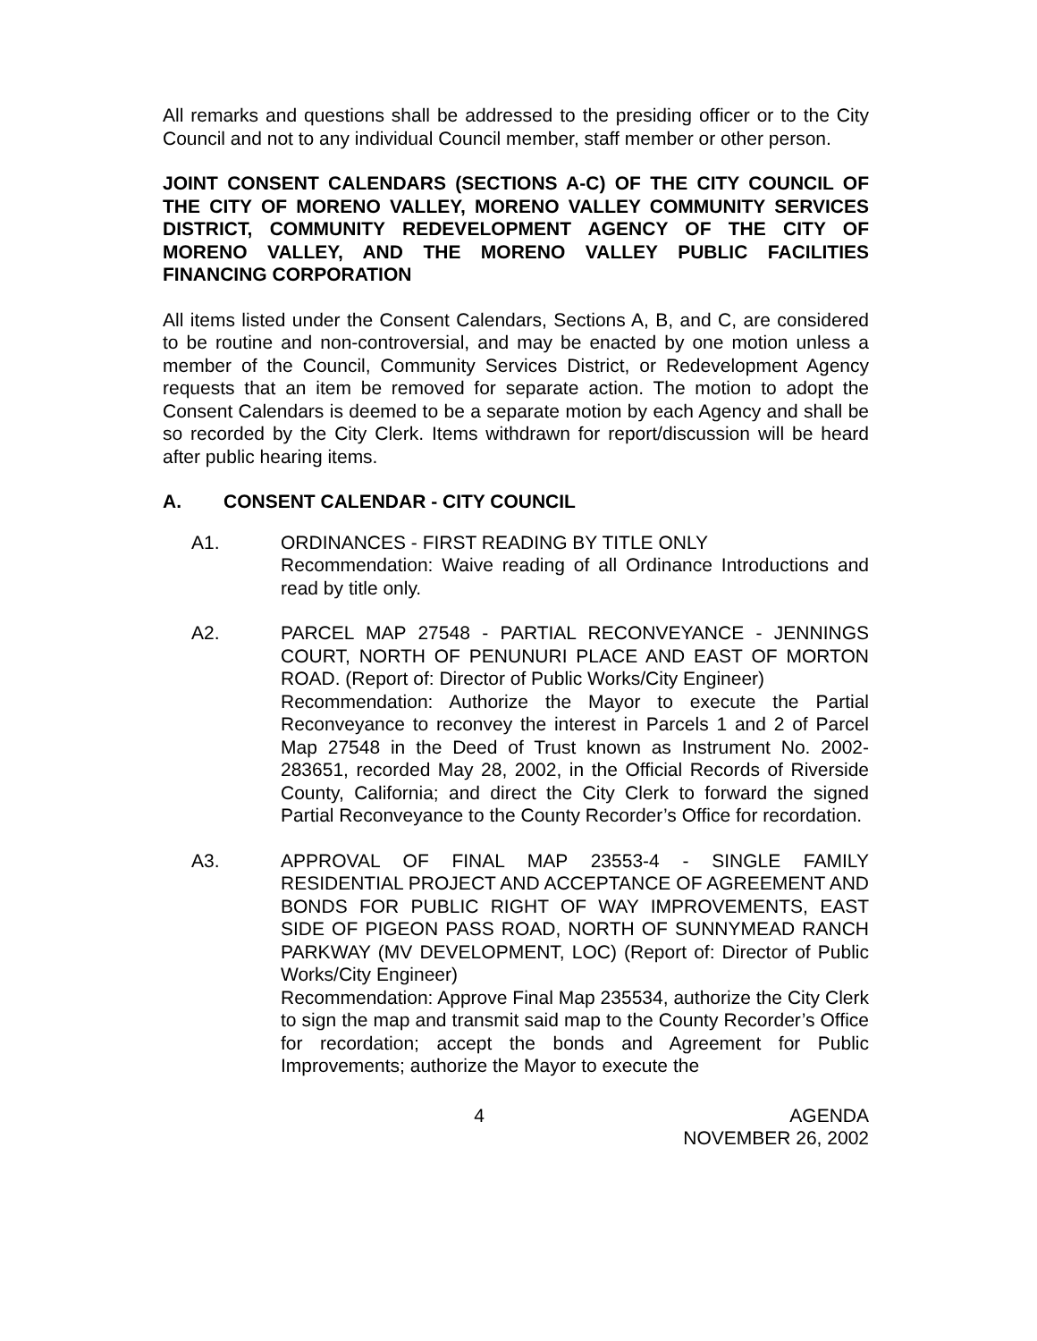All remarks and questions shall be addressed to the presiding officer or to the City Council and not to any individual Council member, staff member or other person.
JOINT CONSENT CALENDARS (SECTIONS A-C) OF THE CITY COUNCIL OF THE CITY OF MORENO VALLEY, MORENO VALLEY COMMUNITY SERVICES DISTRICT, COMMUNITY REDEVELOPMENT AGENCY OF THE CITY OF MORENO VALLEY, AND THE MORENO VALLEY PUBLIC FACILITIES FINANCING CORPORATION
All items listed under the Consent Calendars, Sections A, B, and C, are considered to be routine and non-controversial, and may be enacted by one motion unless a member of the Council, Community Services District, or Redevelopment Agency requests that an item be removed for separate action. The motion to adopt the Consent Calendars is deemed to be a separate motion by each Agency and shall be so recorded by the City Clerk. Items withdrawn for report/discussion will be heard after public hearing items.
A. CONSENT CALENDAR - CITY COUNCIL
A1. ORDINANCES - FIRST READING BY TITLE ONLY
Recommendation: Waive reading of all Ordinance Introductions and read by title only.
A2. PARCEL MAP 27548 - PARTIAL RECONVEYANCE - JENNINGS COURT, NORTH OF PENUNURI PLACE AND EAST OF MORTON ROAD. (Report of: Director of Public Works/City Engineer)
Recommendation: Authorize the Mayor to execute the Partial Reconveyance to reconvey the interest in Parcels 1 and 2 of Parcel Map 27548 in the Deed of Trust known as Instrument No. 2002-283651, recorded May 28, 2002, in the Official Records of Riverside County, California; and direct the City Clerk to forward the signed Partial Reconveyance to the County Recorder’s Office for recordation.
A3. APPROVAL OF FINAL MAP 23553-4 - SINGLE FAMILY RESIDENTIAL PROJECT AND ACCEPTANCE OF AGREEMENT AND BONDS FOR PUBLIC RIGHT OF WAY IMPROVEMENTS, EAST SIDE OF PIGEON PASS ROAD, NORTH OF SUNNYMEAD RANCH PARKWAY (MV DEVELOPMENT, LOC) (Report of: Director of Public Works/City Engineer)
Recommendation: Approve Final Map 235534, authorize the City Clerk to sign the map and transmit said map to the County Recorder’s Office for recordation; accept the bonds and Agreement for Public Improvements; authorize the Mayor to execute the
4 AGENDA
NOVEMBER 26, 2002